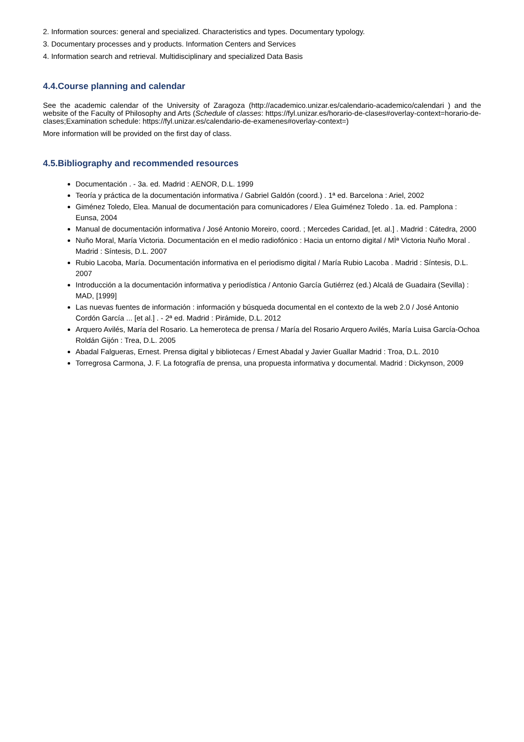2. Information sources: general and specialized. Characteristics and types. Documentary typology.
3. Documentary processes and y products. Information Centers and Services
4. Information search and retrieval. Multidisciplinary and specialized Data Basis
4.4.Course planning and calendar
See the academic calendar of the University of Zaragoza (http://academico.unizar.es/calendario-academico/calendari ) and the website of the Faculty of Philosophy and Arts (Schedule of classes: https://fyl.unizar.es/horario-de-clases#overlay-context=horario-de-clases;Examination schedule: https://fyl.unizar.es/calendario-de-examenes#overlay-context=)
More information will be provided on the first day of class.
4.5.Bibliography and recommended resources
Documentación . - 3a. ed. Madrid : AENOR, D.L. 1999
Teoría y práctica de la documentación informativa / Gabriel Galdón (coord.) . 1ª ed. Barcelona : Ariel, 2002
Giménez Toledo, Elea. Manual de documentación para comunicadores / Elea Guiménez Toledo . 1a. ed. Pamplona : Eunsa, 2004
Manual de documentación informativa / José Antonio Moreiro, coord. ; Mercedes Caridad, [et. al.] . Madrid : Cátedra, 2000
Nuño Moral, María Victoria. Documentación en el medio radiofónico : Hacia un entorno digital / MÌª Victoria Nuño Moral . Madrid : Síntesis, D.L. 2007
Rubio Lacoba, María. Documentación informativa en el periodismo digital / María Rubio Lacoba . Madrid : Síntesis, D.L. 2007
Introducción a la documentación informativa y periodística / Antonio García Gutiérrez (ed.) Alcalá de Guadaira (Sevilla) : MAD, [1999]
Las nuevas fuentes de información : información y búsqueda documental en el contexto de la web 2.0 / José Antonio Cordón García ... [et al.] . - 2ª ed. Madrid : Pirámide, D.L. 2012
Arquero Avilés, María del Rosario. La hemeroteca de prensa / María del Rosario Arquero Avilés, María Luisa García-Ochoa Roldán Gijón : Trea, D.L. 2005
Abadal Falgueras, Ernest. Prensa digital y bibliotecas / Ernest Abadal y Javier Guallar Madrid : Troa, D.L. 2010
Torregrosa Carmona, J. F. La fotografía de prensa, una propuesta informativa y documental. Madrid : Dickynson, 2009